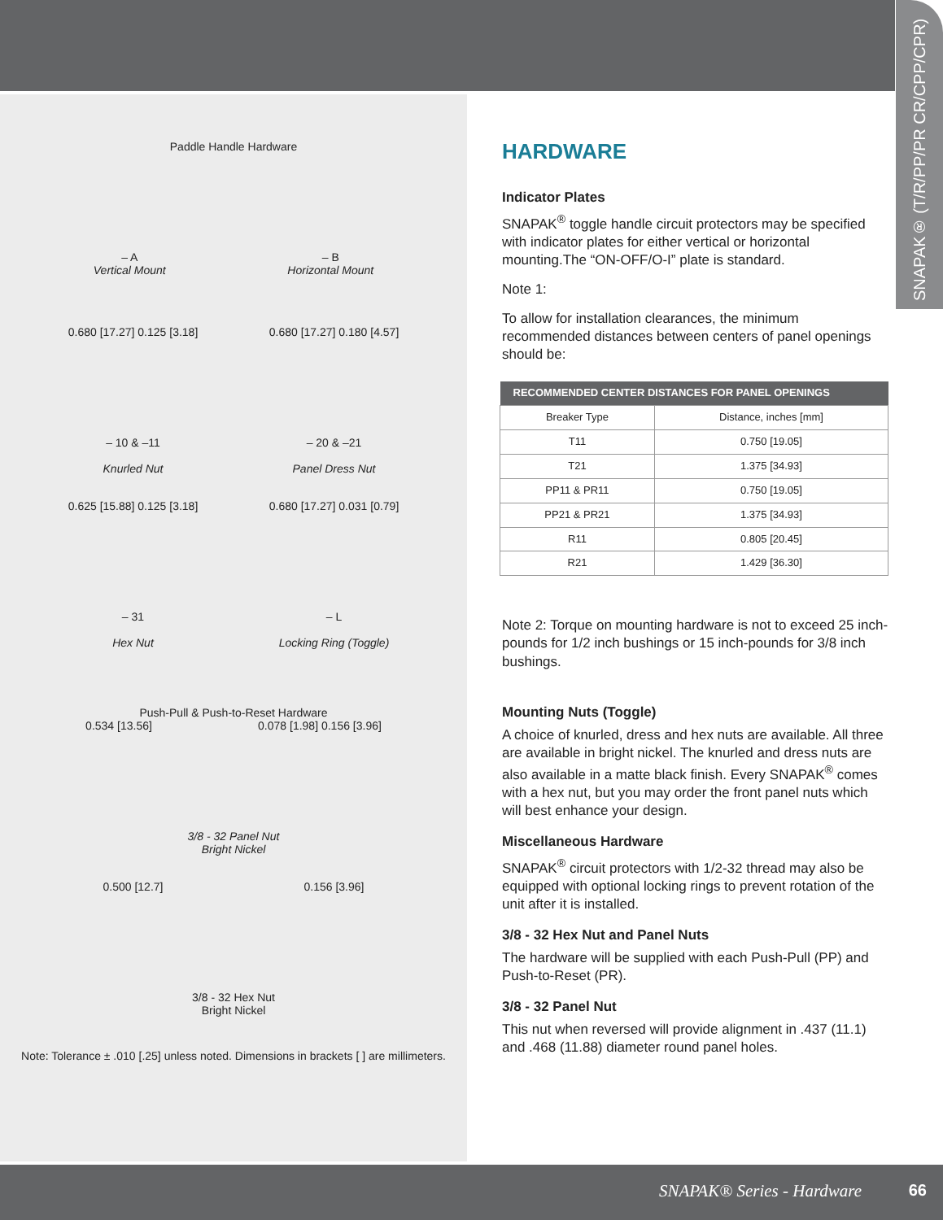SNAPAK® (T/R/PP/PR CR/CPP/CPR)
Paddle Handle Hardware
– A
Vertical Mount
– B
Horizontal Mount
0.680 [17.27] 0.125 [3.18]
– 10 & –11
Knurled Nut
0.680 [17.27] 0.180 [4.57]
– 20 & –21
Panel Dress Nut
0.625 [15.88] 0.125 [3.18]
– 31
Hex Nut
0.680 [17.27] 0.031 [0.79]
– L
Locking Ring (Toggle)
Push-Pull & Push-to-Reset Hardware
0.534 [13.56] 0.078 [1.98] 0.156 [3.96]
3/8 - 32 Panel Nut
Bright Nickel
0.500 [12.7] 0.156 [3.96]
3/8 - 32 Hex Nut
Bright Nickel
Note: Tolerance ± .010 [.25] unless noted. Dimensions in brackets [ ] are millimeters.
HARDWARE
Indicator Plates
SNAPAK<sup>®</sup> toggle handle circuit protectors may be specified with indicator plates for either vertical or horizontal mounting.The “ON-OFF/O-I” plate is standard.
Note 1:
To allow for installation clearances, the minimum recommended distances between centers of panel openings should be:
| RECOMMENDED CENTER DISTANCES FOR PANEL OPENINGS | |
| --- | --- |
| Breaker Type | Distance, inches [mm] |
| T11 | 0.750 [19.05] |
| T21 | 1.375 [34.93] |
| PP11 & PR11 | 0.750 [19.05] |
| PP21 & PR21 | 1.375 [34.93] |
| R11 | 0.805 [20.45] |
| R21 | 1.429 [36.30] |
Note 2: Torque on mounting hardware is not to exceed 25 inch-pounds for 1/2 inch bushings or 15 inch-pounds for 3/8 inch bushings.
Mounting Nuts (Toggle)
A choice of knurled, dress and hex nuts are available. All three are available in bright nickel. The knurled and dress nuts are also available in a matte black finish. Every SNAPAK<sup>®</sup> comes with a hex nut, but you may order the front panel nuts which will best enhance your design.
Miscellaneous Hardware
SNAPAK<sup>®</sup> circuit protectors with 1/2-32 thread may also be equipped with optional locking rings to prevent rotation of the unit after it is installed.
3/8 - 32 Hex Nut and Panel Nuts
The hardware will be supplied with each Push-Pull (PP) and Push-to-Reset (PR).
3/8 - 32 Panel Nut
This nut when reversed will provide alignment in .437 (11.1) and .468 (11.88) diameter round panel holes.
SNAPAK® Series - Hardware 66